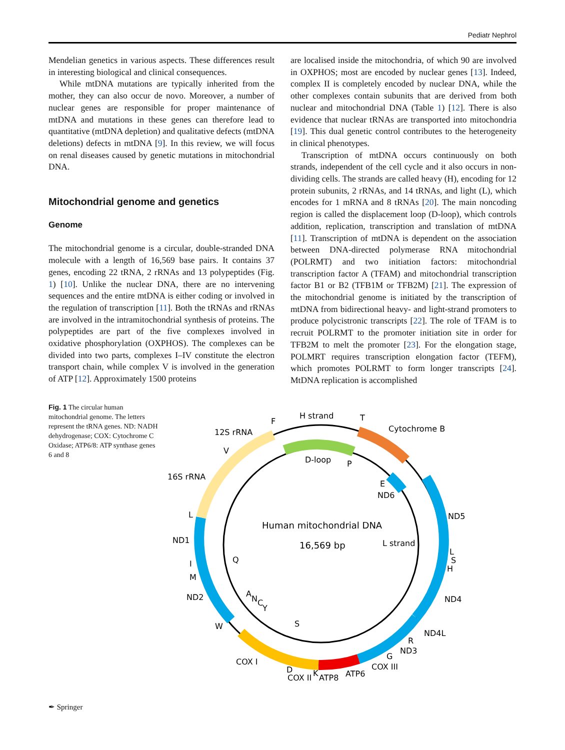Pediatr Nephrol
Mendelian genetics in various aspects. These differences result in interesting biological and clinical consequences.
While mtDNA mutations are typically inherited from the mother, they can also occur de novo. Moreover, a number of nuclear genes are responsible for proper maintenance of mtDNA and mutations in these genes can therefore lead to quantitative (mtDNA depletion) and qualitative defects (mtDNA deletions) defects in mtDNA [9]. In this review, we will focus on renal diseases caused by genetic mutations in mitochondrial DNA.
Mitochondrial genome and genetics
Genome
The mitochondrial genome is a circular, double-stranded DNA molecule with a length of 16,569 base pairs. It contains 37 genes, encoding 22 tRNA, 2 rRNAs and 13 polypeptides (Fig. 1) [10]. Unlike the nuclear DNA, there are no intervening sequences and the entire mtDNA is either coding or involved in the regulation of transcription [11]. Both the tRNAs and rRNAs are involved in the intramitochondrial synthesis of proteins. The polypeptides are part of the five complexes involved in oxidative phosphorylation (OXPHOS). The complexes can be divided into two parts, complexes I–IV constitute the electron transport chain, while complex V is involved in the generation of ATP [12]. Approximately 1500 proteins
are localised inside the mitochondria, of which 90 are involved in OXPHOS; most are encoded by nuclear genes [13]. Indeed, complex II is completely encoded by nuclear DNA, while the other complexes contain subunits that are derived from both nuclear and mitochondrial DNA (Table 1) [12]. There is also evidence that nuclear tRNAs are transported into mitochondria [19]. This dual genetic control contributes to the heterogeneity in clinical phenotypes.
Transcription of mtDNA occurs continuously on both strands, independent of the cell cycle and it also occurs in non-dividing cells. The strands are called heavy (H), encoding for 12 protein subunits, 2 rRNAs, and 14 tRNAs, and light (L), which encodes for 1 mRNA and 8 tRNAs [20]. The main noncoding region is called the displacement loop (D-loop), which controls addition, replication, transcription and translation of mtDNA [11]. Transcription of mtDNA is dependent on the association between DNA-directed polymerase RNA mitochondrial (POLRMT) and two initiation factors: mitochondrial transcription factor A (TFAM) and mitochondrial transcription factor B1 or B2 (TFB1M or TFB2M) [21]. The expression of the mitochondrial genome is initiated by the transcription of mtDNA from bidirectional heavy- and light-strand promoters to produce polycistronic transcripts [22]. The role of TFAM is to recruit POLRMT to the promoter initiation site in order for TFB2M to melt the promoter [23]. For the elongation stage, POLMRT requires transcription elongation factor (TEFM), which promotes POLRMT to form longer transcripts [24]. MtDNA replication is accomplished
Fig. 1 The circular human mitochondrial genome. The letters represent the tRNA genes. ND: NADH dehydrogenase; COX: Cytochrome C Oxidase; ATP6/8: ATP synthase genes 6 and 8
H strand
T
Cytochrome B
F
12S rRNA
V
D-loop
P
16S rRNA
E
ND6
L
ND5
Human mitochondrial DNA
16,569 bp
ND1
L strand
L
S
H
Q
I
M
A
N
C
Y
ND2
ND4
S
W
ND4L
R
ND3
G
COX I
COX III
D
ATP6
COX II
K
ATP8
✒ Springer